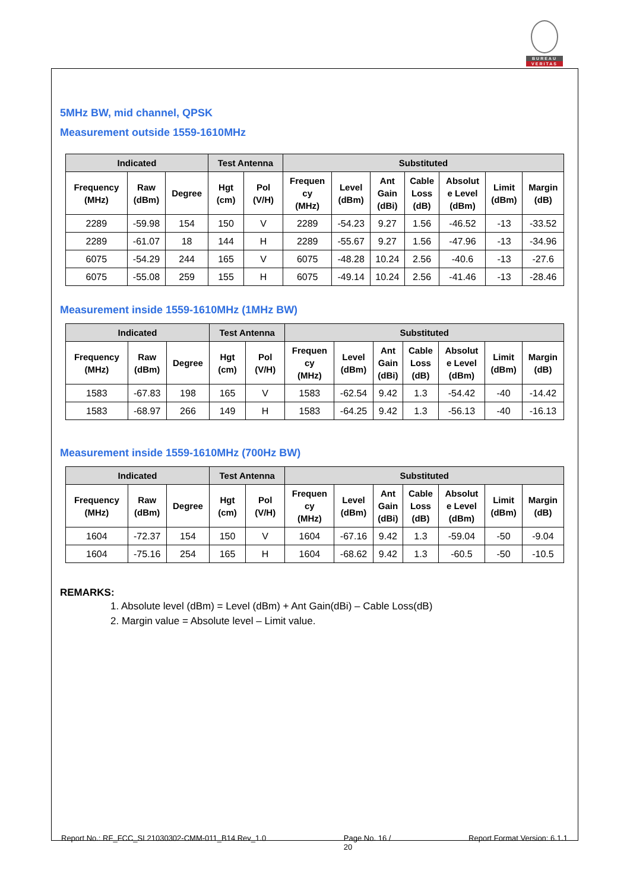BUREAU
VERITAS
5MHz BW, mid channel, QPSK
Measurement outside 1559-1610MHz
| Indicated | | | Test Antenna | | Substituted | | | | | | |
| --- | --- | --- | --- | --- | --- | --- | --- | --- | --- | --- | --- |
| Frequency (MHz) | Raw (dBm) | Degree | Hgt (cm) | Pol (V/H) | Frequen cy (MHz) | Level (dBm) | Ant Gain (dBi) | Cable Loss (dB) | Absolut e Level (dBm) | Limit (dBm) | Margin (dB) |
| 2289 | -59.98 | 154 | 150 | V | 2289 | -54.23 | 9.27 | 1.56 | -46.52 | -13 | -33.52 |
| 2289 | -61.07 | 18 | 144 | H | 2289 | -55.67 | 9.27 | 1.56 | -47.96 | -13 | -34.96 |
| 6075 | -54.29 | 244 | 165 | V | 6075 | -48.28 | 10.24 | 2.56 | -40.6 | -13 | -27.6 |
| 6075 | -55.08 | 259 | 155 | H | 6075 | -49.14 | 10.24 | 2.56 | -41.46 | -13 | -28.46 |
Measurement inside 1559-1610MHz (1MHz BW)
| Indicated | | | Test Antenna | | Substituted | | | | | | |
| --- | --- | --- | --- | --- | --- | --- | --- | --- | --- | --- | --- |
| Frequency (MHz) | Raw (dBm) | Degree | Hgt (cm) | Pol (V/H) | Frequen cy (MHz) | Level (dBm) | Ant Gain (dBi) | Cable Loss (dB) | Absolut e Level (dBm) | Limit (dBm) | Margin (dB) |
| 1583 | -67.83 | 198 | 165 | V | 1583 | -62.54 | 9.42 | 1.3 | -54.42 | -40 | -14.42 |
| 1583 | -68.97 | 266 | 149 | H | 1583 | -64.25 | 9.42 | 1.3 | -56.13 | -40 | -16.13 |
Measurement inside 1559-1610MHz (700Hz BW)
| Indicated | | | Test Antenna | | Substituted | | | | | | |
| --- | --- | --- | --- | --- | --- | --- | --- | --- | --- | --- | --- |
| Frequency (MHz) | Raw (dBm) | Degree | Hgt (cm) | Pol (V/H) | Frequen cy (MHz) | Level (dBm) | Ant Gain (dBi) | Cable Loss (dB) | Absolut e Level (dBm) | Limit (dBm) | Margin (dB) |
| 1604 | -72.37 | 154 | 150 | V | 1604 | -67.16 | 9.42 | 1.3 | -59.04 | -50 | -9.04 |
| 1604 | -75.16 | 254 | 165 | H | 1604 | -68.62 | 9.42 | 1.3 | -60.5 | -50 | -10.5 |
REMARKS:
1. Absolute level (dBm) = Level (dBm) + Ant Gain(dBi) – Cable Loss(dB)
2. Margin value = Absolute level – Limit value.
Report No.: RF_FCC_SL21030302-CMM-011_B14 Rev_1.0 Page No. 16 /
20 Report Format Version: 6.1.1